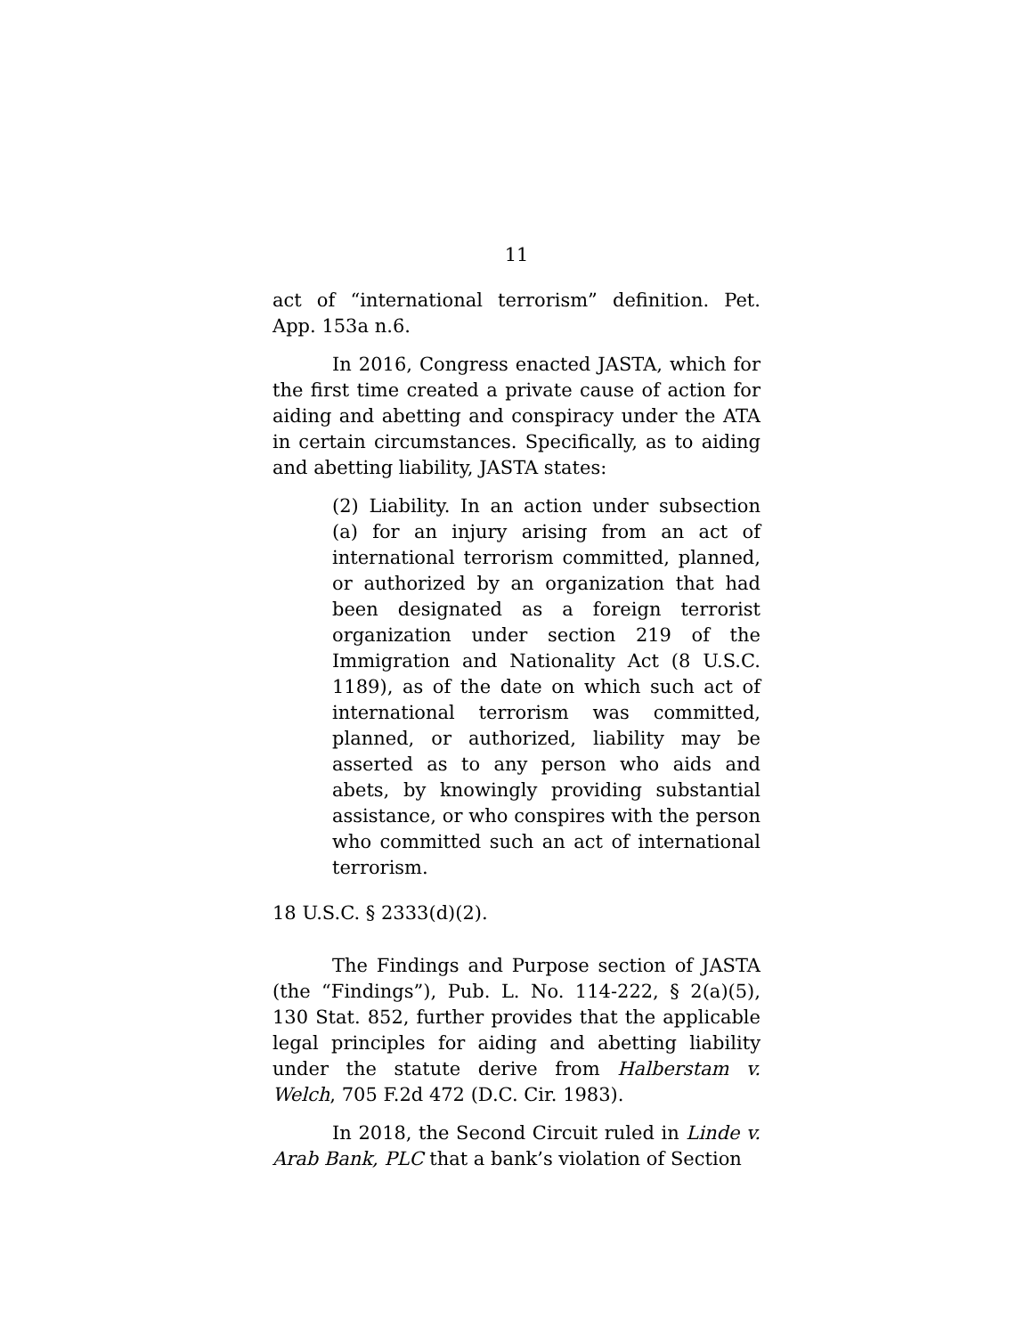11
act of “international terrorism” definition. Pet. App. 153a n.6.
In 2016, Congress enacted JASTA, which for the first time created a private cause of action for aiding and abetting and conspiracy under the ATA in certain circumstances. Specifically, as to aiding and abetting liability, JASTA states:
(2) Liability. In an action under subsection (a) for an injury arising from an act of international terrorism committed, planned, or authorized by an organization that had been designated as a foreign terrorist organization under section 219 of the Immigration and Nationality Act (8 U.S.C. 1189), as of the date on which such act of international terrorism was committed, planned, or authorized, liability may be asserted as to any person who aids and abets, by knowingly providing substantial assistance, or who conspires with the person who committed such an act of international terrorism.
18 U.S.C. § 2333(d)(2).
The Findings and Purpose section of JASTA (the “Findings”), Pub. L. No. 114-222, § 2(a)(5), 130 Stat. 852, further provides that the applicable legal principles for aiding and abetting liability under the statute derive from Halberstam v. Welch, 705 F.2d 472 (D.C. Cir. 1983).
In 2018, the Second Circuit ruled in Linde v. Arab Bank, PLC that a bank’s violation of Section